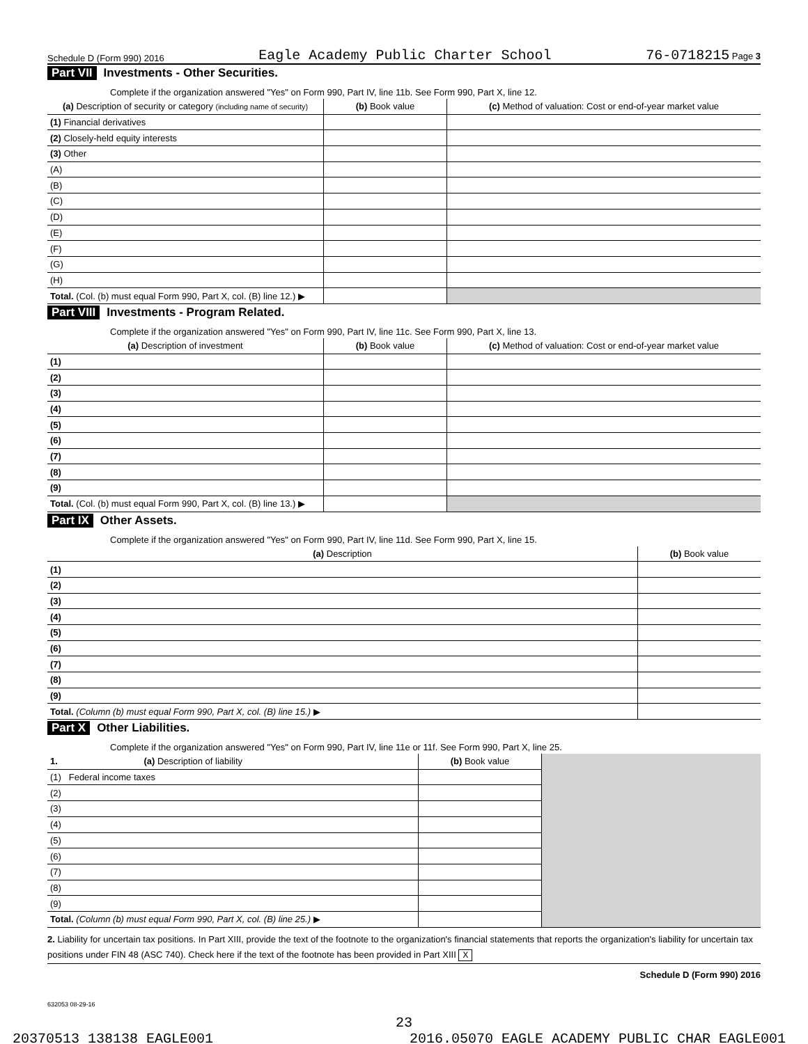Schedule D (Form 990) 2016 Eagle Academy Public Charter School 76-0718215 Page 3
Part VII Investments - Other Securities.
Complete if the organization answered "Yes" on Form 990, Part IV, line 11b. See Form 990, Part X, line 12.
| (a) Description of security or category (including name of security) | (b) Book value | (c) Method of valuation: Cost or end-of-year market value |
| --- | --- | --- |
| (1) Financial derivatives | | |
| (2) Closely-held equity interests | | |
| (3) Other | | |
| (A) | | |
| (B) | | |
| (C) | | |
| (D) | | |
| (E) | | |
| (F) | | |
| (G) | | |
| (H) | | |
| Total. (Col. (b) must equal Form 990, Part X, col. (B) line 12.) ▶ | | |
Part VIII Investments - Program Related.
Complete if the organization answered "Yes" on Form 990, Part IV, line 11c. See Form 990, Part X, line 13.
| (a) Description of investment | (b) Book value | (c) Method of valuation: Cost or end-of-year market value |
| --- | --- | --- |
| (1) | | |
| (2) | | |
| (3) | | |
| (4) | | |
| (5) | | |
| (6) | | |
| (7) | | |
| (8) | | |
| (9) | | |
| Total. (Col. (b) must equal Form 990, Part X, col. (B) line 13.) ▶ | | |
Part IX Other Assets.
Complete if the organization answered "Yes" on Form 990, Part IV, line 11d. See Form 990, Part X, line 15.
| (a) Description | (b) Book value |
| --- | --- |
| (1) | |
| (2) | |
| (3) | |
| (4) | |
| (5) | |
| (6) | |
| (7) | |
| (8) | |
| (9) | |
| Total. (Column (b) must equal Form 990, Part X, col. (B) line 15.) ▶ | |
Part X Other Liabilities.
Complete if the organization answered "Yes" on Form 990, Part IV, line 11e or 11f. See Form 990, Part X, line 25.
| 1. (a) Description of liability | (b) Book value | |
| (1) Federal income taxes | | |
| (2) | | |
| (3) | | |
| (4) | | |
| (5) | | |
| (6) | | |
| (7) | | |
| (8) | | |
| (9) | | |
| Total. (Column (b) must equal Form 990, Part X, col. (B) line 25.) ▶ | | |
2. Liability for uncertain tax positions. In Part XIII, provide the text of the footnote to the organization's financial statements that reports the organization's liability for uncertain tax positions under FIN 48 (ASC 740). Check here if the text of the footnote has been provided in Part XIII X
Schedule D (Form 990) 2016
632053 08-29-16
23
20370513 138138 EAGLE001 2016.05070 EAGLE ACADEMY PUBLIC CHAR EAGLE001